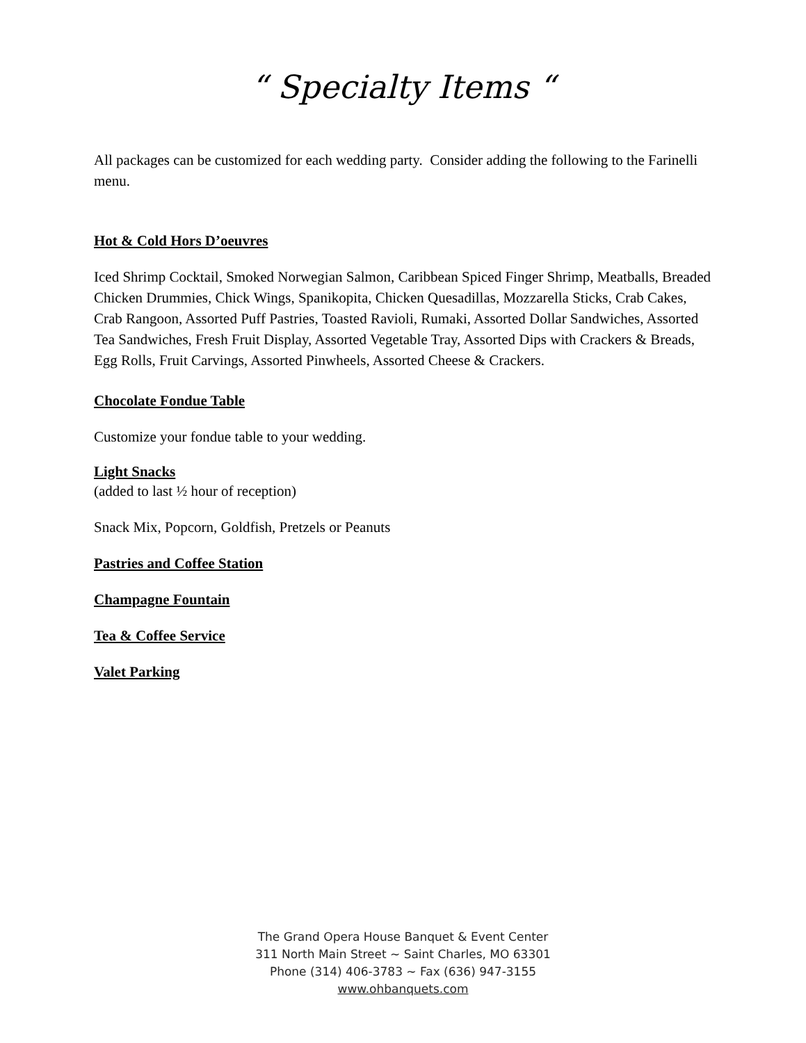“ Specialty Items “
All packages can be customized for each wedding party. Consider adding the following to the Farinelli menu.
Hot & Cold Hors D’oeuvres
Iced Shrimp Cocktail, Smoked Norwegian Salmon, Caribbean Spiced Finger Shrimp, Meatballs, Breaded Chicken Drummies, Chick Wings, Spanikopita, Chicken Quesadillas, Mozzarella Sticks, Crab Cakes, Crab Rangoon, Assorted Puff Pastries, Toasted Ravioli, Rumaki, Assorted Dollar Sandwiches, Assorted Tea Sandwiches, Fresh Fruit Display, Assorted Vegetable Tray, Assorted Dips with Crackers & Breads, Egg Rolls, Fruit Carvings, Assorted Pinwheels, Assorted Cheese & Crackers.
Chocolate Fondue Table
Customize your fondue table to your wedding.
Light Snacks
(added to last ½ hour of reception)
Snack Mix, Popcorn, Goldfish, Pretzels or Peanuts
Pastries and Coffee Station
Champagne Fountain
Tea & Coffee Service
Valet Parking
The Grand Opera House Banquet & Event Center
311 North Main Street ~ Saint Charles, MO 63301
Phone (314) 406-3783 ~ Fax (636) 947-3155
www.ohbanquets.com